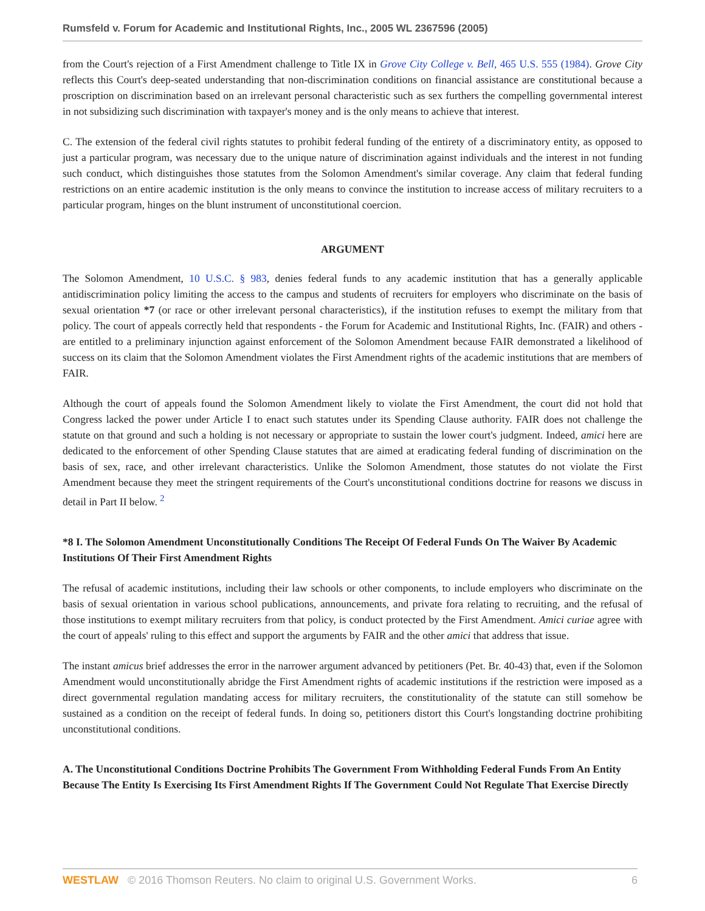Rumsfeld v. Forum for Academic and Institutional Rights, Inc., 2005 WL 2367596 (2005)
from the Court's rejection of a First Amendment challenge to Title IX in Grove City College v. Bell, 465 U.S. 555 (1984). Grove City reflects this Court's deep-seated understanding that non-discrimination conditions on financial assistance are constitutional because a proscription on discrimination based on an irrelevant personal characteristic such as sex furthers the compelling governmental interest in not subsidizing such discrimination with taxpayer's money and is the only means to achieve that interest.
C. The extension of the federal civil rights statutes to prohibit federal funding of the entirety of a discriminatory entity, as opposed to just a particular program, was necessary due to the unique nature of discrimination against individuals and the interest in not funding such conduct, which distinguishes those statutes from the Solomon Amendment's similar coverage. Any claim that federal funding restrictions on an entire academic institution is the only means to convince the institution to increase access of military recruiters to a particular program, hinges on the blunt instrument of unconstitutional coercion.
ARGUMENT
The Solomon Amendment, 10 U.S.C. § 983, denies federal funds to any academic institution that has a generally applicable antidiscrimination policy limiting the access to the campus and students of recruiters for employers who discriminate on the basis of sexual orientation *7 (or race or other irrelevant personal characteristics), if the institution refuses to exempt the military from that policy. The court of appeals correctly held that respondents - the Forum for Academic and Institutional Rights, Inc. (FAIR) and others - are entitled to a preliminary injunction against enforcement of the Solomon Amendment because FAIR demonstrated a likelihood of success on its claim that the Solomon Amendment violates the First Amendment rights of the academic institutions that are members of FAIR.
Although the court of appeals found the Solomon Amendment likely to violate the First Amendment, the court did not hold that Congress lacked the power under Article I to enact such statutes under its Spending Clause authority. FAIR does not challenge the statute on that ground and such a holding is not necessary or appropriate to sustain the lower court's judgment. Indeed, amici here are dedicated to the enforcement of other Spending Clause statutes that are aimed at eradicating federal funding of discrimination on the basis of sex, race, and other irrelevant characteristics. Unlike the Solomon Amendment, those statutes do not violate the First Amendment because they meet the stringent requirements of the Court's unconstitutional conditions doctrine for reasons we discuss in detail in Part II below. <sup>2</sup>
*8 I. The Solomon Amendment Unconstitutionally Conditions The Receipt Of Federal Funds On The Waiver By Academic Institutions Of Their First Amendment Rights
The refusal of academic institutions, including their law schools or other components, to include employers who discriminate on the basis of sexual orientation in various school publications, announcements, and private fora relating to recruiting, and the refusal of those institutions to exempt military recruiters from that policy, is conduct protected by the First Amendment. Amici curiae agree with the court of appeals' ruling to this effect and support the arguments by FAIR and the other amici that address that issue.
The instant amicus brief addresses the error in the narrower argument advanced by petitioners (Pet. Br. 40-43) that, even if the Solomon Amendment would unconstitutionally abridge the First Amendment rights of academic institutions if the restriction were imposed as a direct governmental regulation mandating access for military recruiters, the constitutionality of the statute can still somehow be sustained as a condition on the receipt of federal funds. In doing so, petitioners distort this Court's longstanding doctrine prohibiting unconstitutional conditions.
A. The Unconstitutional Conditions Doctrine Prohibits The Government From Withholding Federal Funds From An Entity Because The Entity Is Exercising Its First Amendment Rights If The Government Could Not Regulate That Exercise Directly
WESTLAW © 2016 Thomson Reuters. No claim to original U.S. Government Works. 6